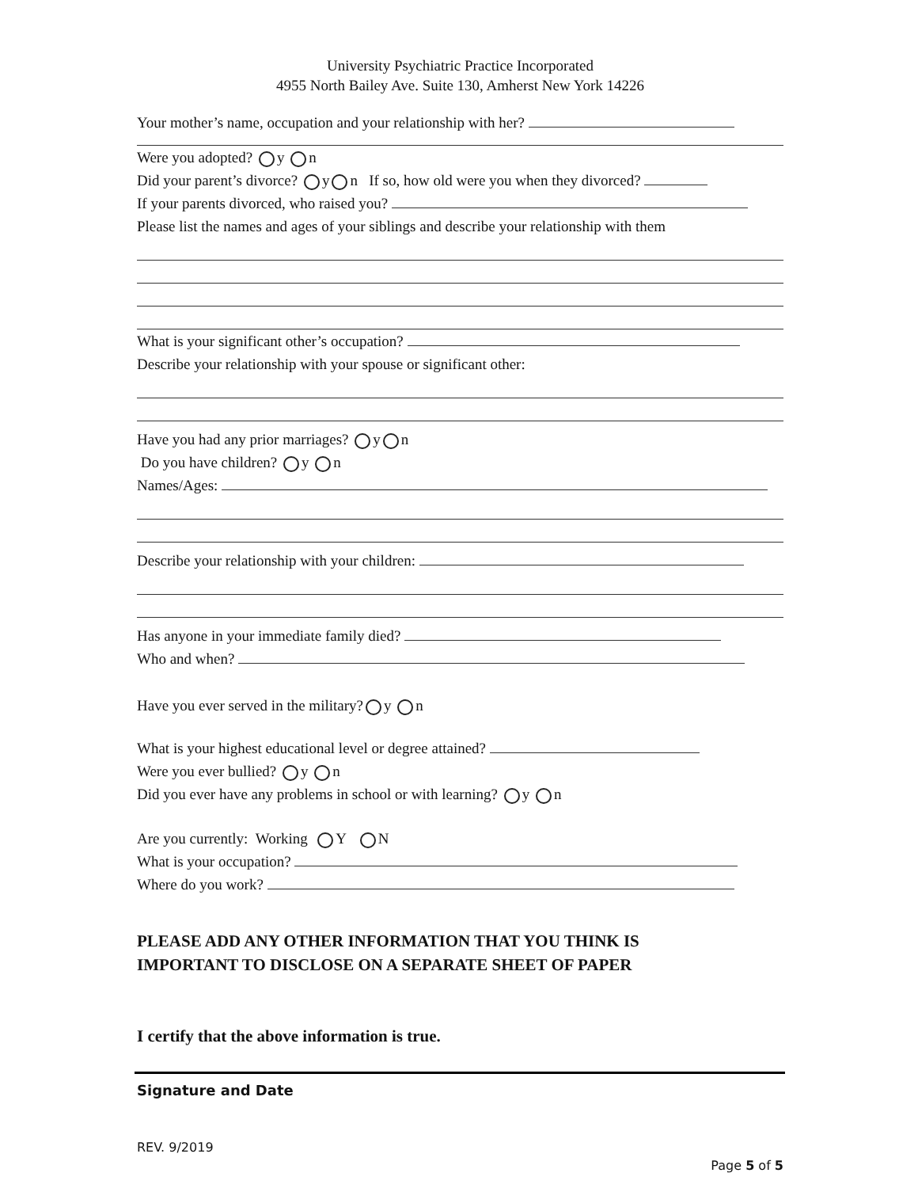University Psychiatric Practice Incorporated
4955 North Bailey Ave. Suite 130, Amherst New York 14226
Your mother’s name, occupation and your relationship with her?
Were you adopted? y n
Did your parent’s divorce? y n If so, how old were you when they divorced?
If your parents divorced, who raised you?
Please list the names and ages of your siblings and describe your relationship with them
What is your significant other’s occupation?
Describe your relationship with your spouse or significant other:
Have you had any prior marriages? y n
Do you have children? y n
Names/Ages:
Describe your relationship with your children:
Has anyone in your immediate family died?
Who and when?
Have you ever served in the military? y n
What is your highest educational level or degree attained?
Were you ever bullied? y n
Did you ever have any problems in school or with learning? y n
Are you currently: Working Y N
What is your occupation?
Where do you work?
PLEASE ADD ANY OTHER INFORMATION THAT YOU THINK IS
IMPORTANT TO DISCLOSE ON A SEPARATE SHEET OF PAPER
I certify that the above information is true.
Signature and Date
REV. 9/2019
Page 5 of 5